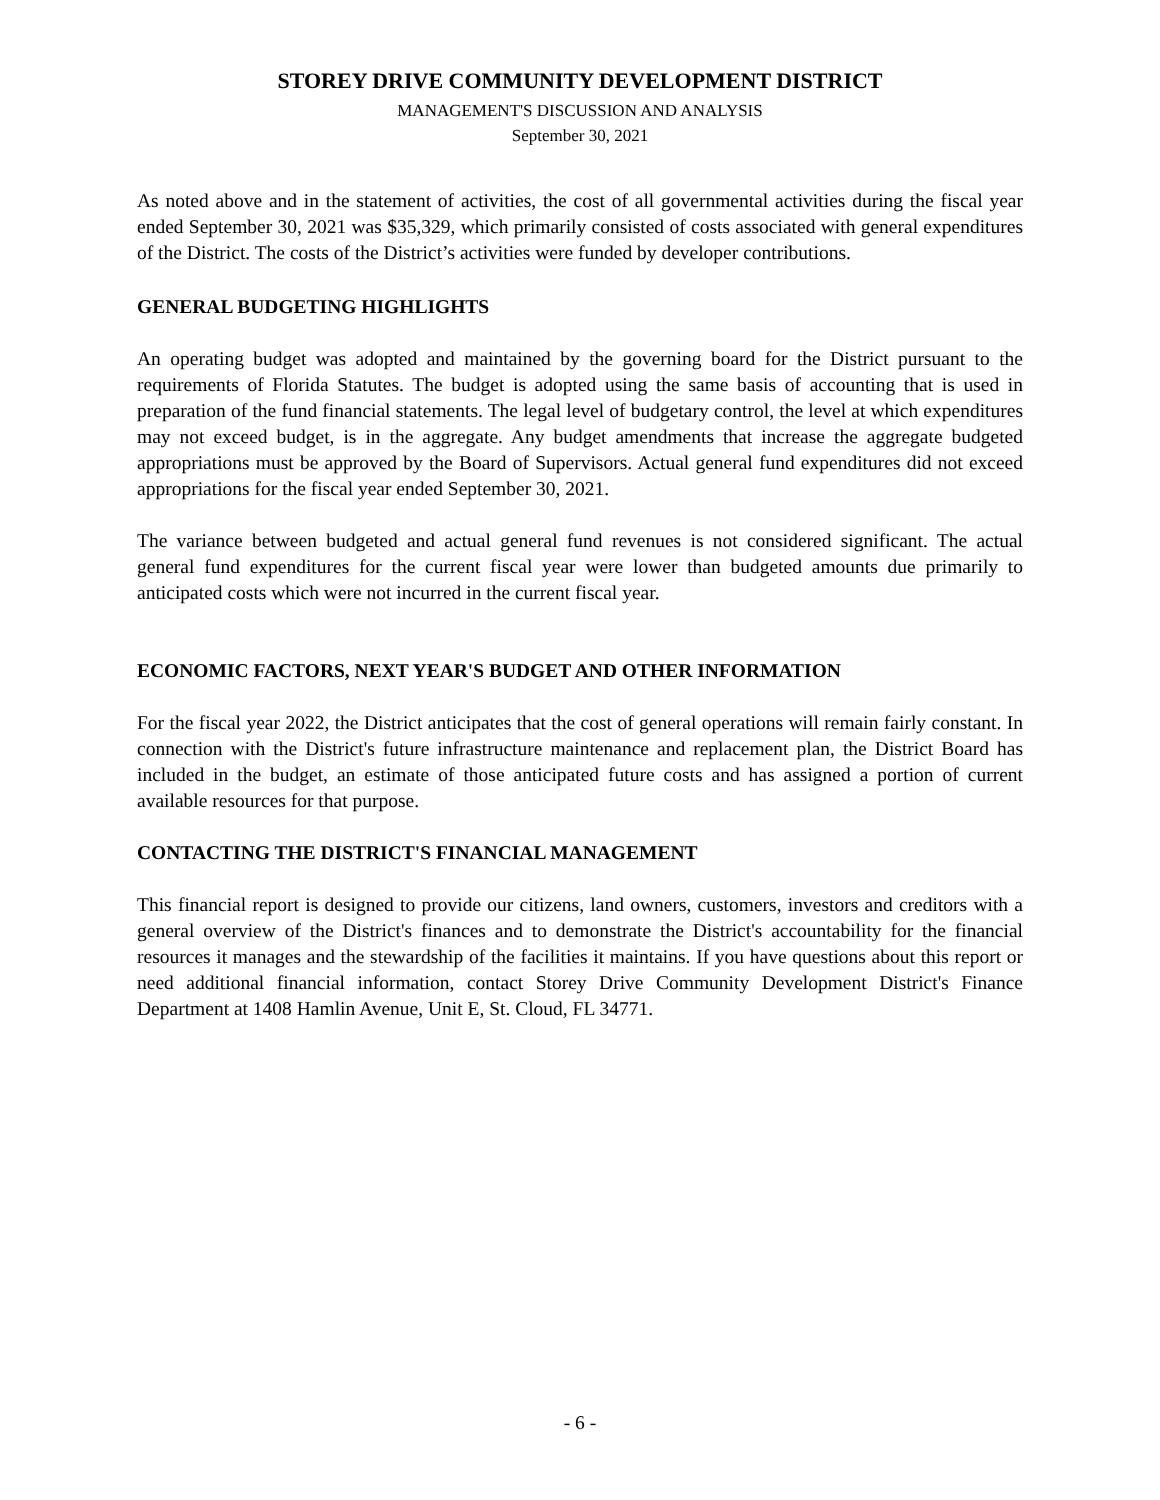STOREY DRIVE COMMUNITY DEVELOPMENT DISTRICT
MANAGEMENT'S DISCUSSION AND ANALYSIS
September 30, 2021
As noted above and in the statement of activities, the cost of all governmental activities during the fiscal year ended September 30, 2021 was $35,329, which primarily consisted of costs associated with general expenditures of the District. The costs of the District’s activities were funded by developer contributions.
GENERAL BUDGETING HIGHLIGHTS
An operating budget was adopted and maintained by the governing board for the District pursuant to the requirements of Florida Statutes. The budget is adopted using the same basis of accounting that is used in preparation of the fund financial statements. The legal level of budgetary control, the level at which expenditures may not exceed budget, is in the aggregate. Any budget amendments that increase the aggregate budgeted appropriations must be approved by the Board of Supervisors. Actual general fund expenditures did not exceed appropriations for the fiscal year ended September 30, 2021.
The variance between budgeted and actual general fund revenues is not considered significant. The actual general fund expenditures for the current fiscal year were lower than budgeted amounts due primarily to anticipated costs which were not incurred in the current fiscal year.
ECONOMIC FACTORS, NEXT YEAR'S BUDGET AND OTHER INFORMATION
For the fiscal year 2022, the District anticipates that the cost of general operations will remain fairly constant. In connection with the District's future infrastructure maintenance and replacement plan, the District Board has included in the budget, an estimate of those anticipated future costs and has assigned a portion of current available resources for that purpose.
CONTACTING THE DISTRICT'S FINANCIAL MANAGEMENT
This financial report is designed to provide our citizens, land owners, customers, investors and creditors with a general overview of the District's finances and to demonstrate the District's accountability for the financial resources it manages and the stewardship of the facilities it maintains. If you have questions about this report or need additional financial information, contact Storey Drive Community Development District's Finance Department at 1408 Hamlin Avenue, Unit E, St. Cloud, FL 34771.
- 6 -